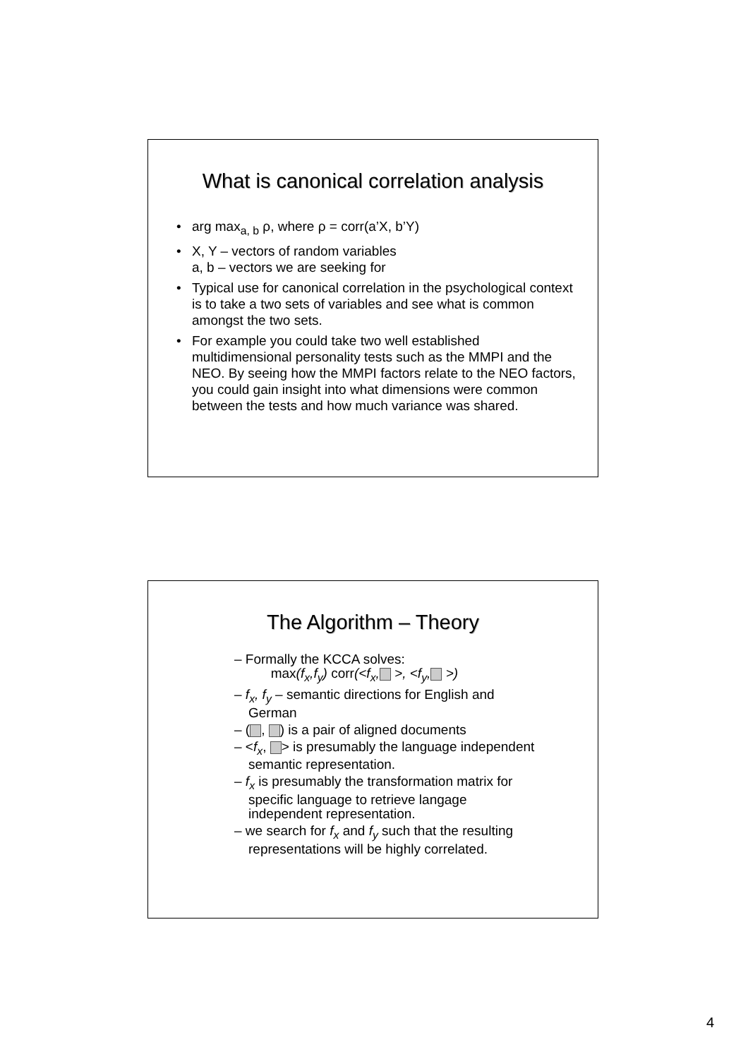What is canonical correlation analysis
• arg max<sub>a, b</sub> ρ, where ρ = corr(a’X, b’Y)
• X, Y – vectors of random variables
a, b – vectors we are seeking for
• Typical use for canonical correlation in the psychological context is to take a two sets of variables and see what is common amongst the two sets.
• For example you could take two well established multidimensional personality tests such as the MMPI and the NEO. By seeing how the MMPI factors relate to the NEO factors, you could gain insight into what dimensions were common between the tests and how much variance was shared.
The Algorithm – Theory
– Formally the KCCA solves:
max(f<sub>x</sub>,f<sub>y</sub>) corr(<f<sub>x</sub>, >, <f<sub>y</sub>, >)
– f<sub>x</sub>, f<sub>y</sub> – semantic directions for English and German
– ( , ) is a pair of aligned documents
– <f<sub>x</sub>, > is presumably the language independent semantic representation.
– f<sub>x</sub> is presumably the transformation matrix for specific language to retrieve langage independent representation.
– we search for f<sub>x</sub> and f<sub>y</sub> such that the resulting representations will be highly correlated.
4